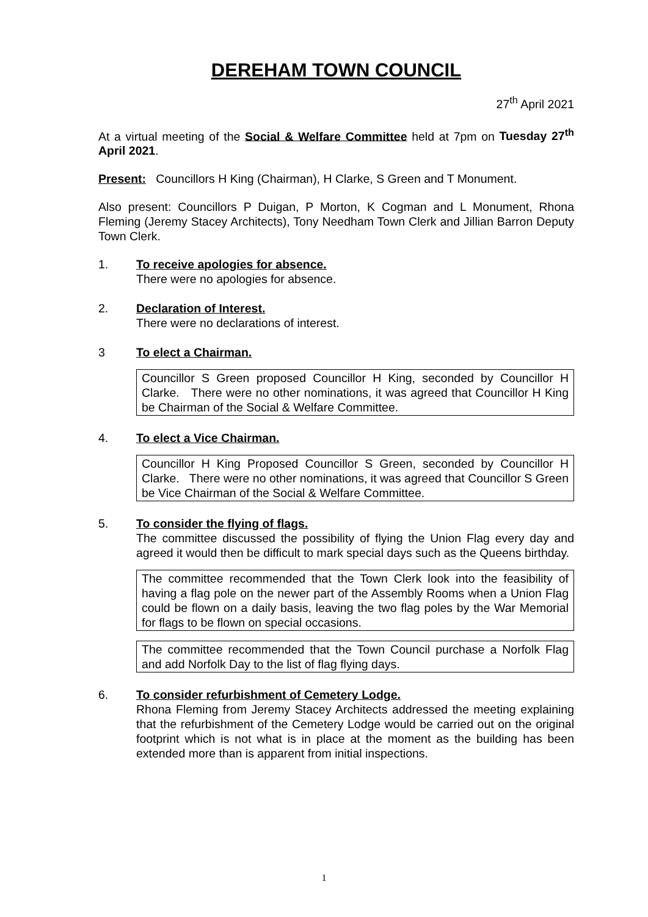DEREHAM TOWN COUNCIL
27<sup>th</sup> April 2021
At a virtual meeting of the Social & Welfare Committee held at 7pm on Tuesday 27<sup>th</sup> April 2021.
Present: Councillors H King (Chairman), H Clarke, S Green and T Monument.
Also present: Councillors P Duigan, P Morton, K Cogman and L Monument, Rhona Fleming (Jeremy Stacey Architects), Tony Needham Town Clerk and Jillian Barron Deputy Town Clerk.
1. To receive apologies for absence.
There were no apologies for absence.
2. Declaration of Interest.
There were no declarations of interest.
3 To elect a Chairman.
Councillor S Green proposed Councillor H King, seconded by Councillor H Clarke. There were no other nominations, it was agreed that Councillor H King be Chairman of the Social & Welfare Committee.
4. To elect a Vice Chairman.
Councillor H King Proposed Councillor S Green, seconded by Councillor H Clarke. There were no other nominations, it was agreed that Councillor S Green be Vice Chairman of the Social & Welfare Committee.
5. To consider the flying of flags.
The committee discussed the possibility of flying the Union Flag every day and agreed it would then be difficult to mark special days such as the Queens birthday.
The committee recommended that the Town Clerk look into the feasibility of having a flag pole on the newer part of the Assembly Rooms when a Union Flag could be flown on a daily basis, leaving the two flag poles by the War Memorial for flags to be flown on special occasions.
The committee recommended that the Town Council purchase a Norfolk Flag and add Norfolk Day to the list of flag flying days.
6. To consider refurbishment of Cemetery Lodge.
Rhona Fleming from Jeremy Stacey Architects addressed the meeting explaining that the refurbishment of the Cemetery Lodge would be carried out on the original footprint which is not what is in place at the moment as the building has been extended more than is apparent from initial inspections.
1